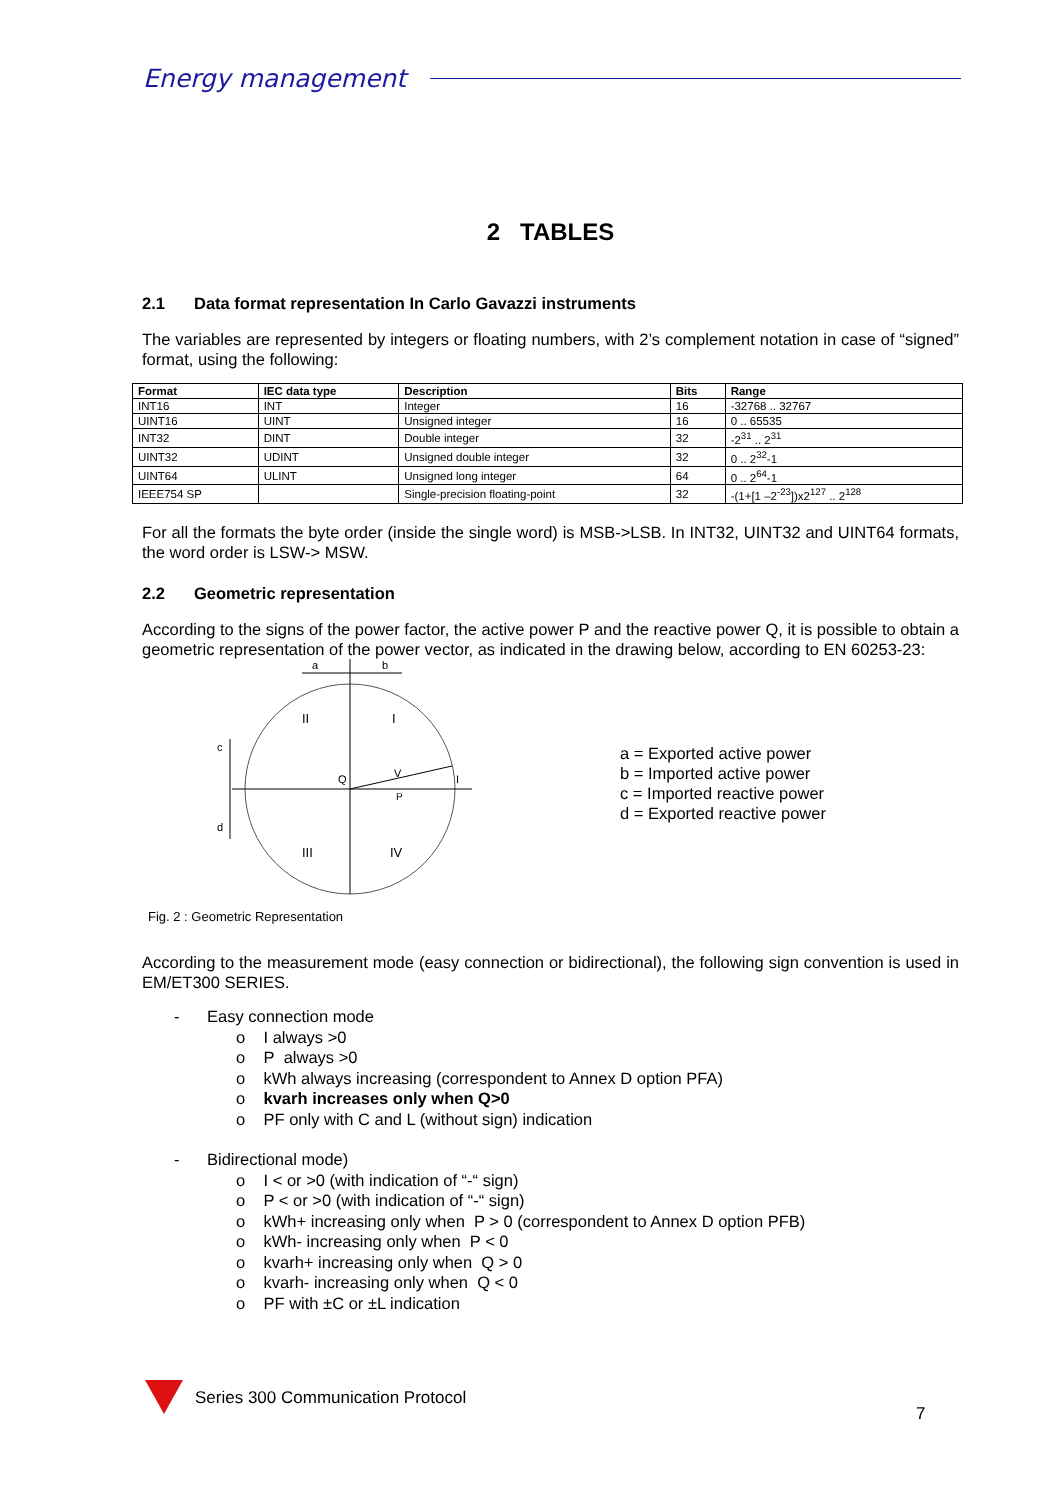Energy management
2 TABLES
2.1 Data format representation In Carlo Gavazzi instruments
The variables are represented by integers or floating numbers, with 2’s complement notation in case of “signed” format, using the following:
| Format | IEC data type | Description | Bits | Range |
| --- | --- | --- | --- | --- |
| INT16 | INT | Integer | 16 | -32768 .. 32767 |
| UINT16 | UINT | Unsigned integer | 16 | 0 .. 65535 |
| INT32 | DINT | Double integer | 32 | -2<sup>31</sup> .. 2<sup>31</sup> |
| UINT32 | UDINT | Unsigned double integer | 32 | 0 .. 2<sup>32</sup>-1 |
| UINT64 | ULINT | Unsigned long integer | 64 | 0 .. 2<sup>64</sup>-1 |
| IEEE754 SP | | Single-precision floating-point | 32 | -(1+[1 –2<sup>-23</sup>])x2<sup>127</sup> .. 2<sup>128</sup> |
For all the formats the byte order (inside the single word) is MSB->LSB. In INT32, UINT32 and UINT64 formats, the word order is LSW-> MSW.
2.2 Geometric representation
According to the signs of the power factor, the active power P and the reactive power Q, it is possible to obtain a geometric representation of the power vector, as indicated in the drawing below, according to EN 60253-23:
a
b
c
d
II
I
III
IV
Q
V
P
I
a = Exported active power
b = Imported active power
c = Imported reactive power
d = Exported reactive power
Fig. 2 : Geometric Representation
According to the measurement mode (easy connection or bidirectional), the following sign convention is used in EM/ET300 SERIES.
- Easy connection mode
o I always >0
o P always >0
o kWh always increasing (correspondent to Annex D option PFA)
o kvarh increases only when Q>0
o PF only with C and L (without sign) indication
- Bidirectional mode)
o I < or >0 (with indication of “-“ sign)
o P < or >0 (with indication of “-“ sign)
o kWh+ increasing only when P > 0 (correspondent to Annex D option PFB)
o kWh- increasing only when P < 0
o kvarh+ increasing only when Q > 0
o kvarh- increasing only when Q < 0
o PF with ±C or ±L indication
Series 300 Communication Protocol
7